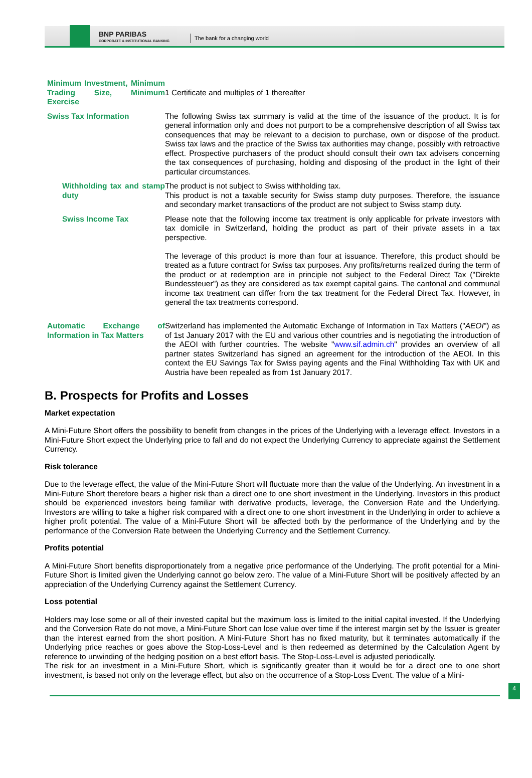BNP PARIBAS
CORPORATE & INSTITUTIONAL BANKING
The bank for a changing world
| Minimum Investment, Minimum Trading Size, Minimum Exercise | 1 Certificate and multiples of 1 thereafter |
| Swiss Tax Information | The following Swiss tax summary is valid at the time of the issuance of the product. It is for general information only and does not purport to be a comprehensive description of all Swiss tax consequences that may be relevant to a decision to purchase, own or dispose of the product. Swiss tax laws and the practice of the Swiss tax authorities may change, possibly with retroactive effect. Prospective purchasers of the product should consult their own tax advisers concerning the tax consequences of purchasing, holding and disposing of the product in the light of their particular circumstances. |
| Withholding tax and stamp duty | The product is not subject to Swiss withholding tax. This product is not a taxable security for Swiss stamp duty purposes. Therefore, the issuance and secondary market transactions of the product are not subject to Swiss stamp duty. |
| Swiss Income Tax | Please note that the following income tax treatment is only applicable for private investors with tax domicile in Switzerland, holding the product as part of their private assets in a tax perspective. The leverage of this product is more than four at issuance. Therefore, this product should be treated as a future contract for Swiss tax purposes. Any profits/returns realized during the term of the product or at redemption are in principle not subject to the Federal Direct Tax ("Direkte Bundessteuer") as they are considered as tax exempt capital gains. The cantonal and communal income tax treatment can differ from the tax treatment for the Federal Direct Tax. However, in general the tax treatments correspond. |
| Automatic Exchange of Information in Tax Matters | Switzerland has implemented the Automatic Exchange of Information in Tax Matters (" AEOI ") as of 1st January 2017 with the EU and various other countries and is negotiating the introduction of the AEOI with further countries. The website " www.sif.admin.ch " provides an overview of all partner states Switzerland has signed an agreement for the introduction of the AEOI. In this context the EU Savings Tax for Swiss paying agents and the Final Withholding Tax with UK and Austria have been repealed as from 1st January 2017. |
B. Prospects for Profits and Losses
Market expectation
A Mini-Future Short offers the possibility to benefit from changes in the prices of the Underlying with a leverage effect. Investors in a Mini-Future Short expect the Underlying price to fall and do not expect the Underlying Currency to appreciate against the Settlement Currency.
Risk tolerance
Due to the leverage effect, the value of the Mini-Future Short will fluctuate more than the value of the Underlying. An investment in a Mini-Future Short therefore bears a higher risk than a direct one to one short investment in the Underlying. Investors in this product should be experienced investors being familiar with derivative products, leverage, the Conversion Rate and the Underlying. Investors are willing to take a higher risk compared with a direct one to one short investment in the Underlying in order to achieve a higher profit potential. The value of a Mini-Future Short will be affected both by the performance of the Underlying and by the performance of the Conversion Rate between the Underlying Currency and the Settlement Currency.
Profits potential
A Mini-Future Short benefits disproportionately from a negative price performance of the Underlying. The profit potential for a Mini-Future Short is limited given the Underlying cannot go below zero. The value of a Mini-Future Short will be positively affected by an appreciation of the Underlying Currency against the Settlement Currency.
Loss potential
Holders may lose some or all of their invested capital but the maximum loss is limited to the initial capital invested. If the Underlying and the Conversion Rate do not move, a Mini-Future Short can lose value over time if the interest margin set by the Issuer is greater than the interest earned from the short position. A Mini-Future Short has no fixed maturity, but it terminates automatically if the Underlying price reaches or goes above the Stop-Loss-Level and is then redeemed as determined by the Calculation Agent by reference to unwinding of the hedging position on a best effort basis. The Stop-Loss-Level is adjusted periodically.
The risk for an investment in a Mini-Future Short, which is significantly greater than it would be for a direct one to one short investment, is based not only on the leverage effect, but also on the occurrence of a Stop-Loss Event. The value of a Mini-
4